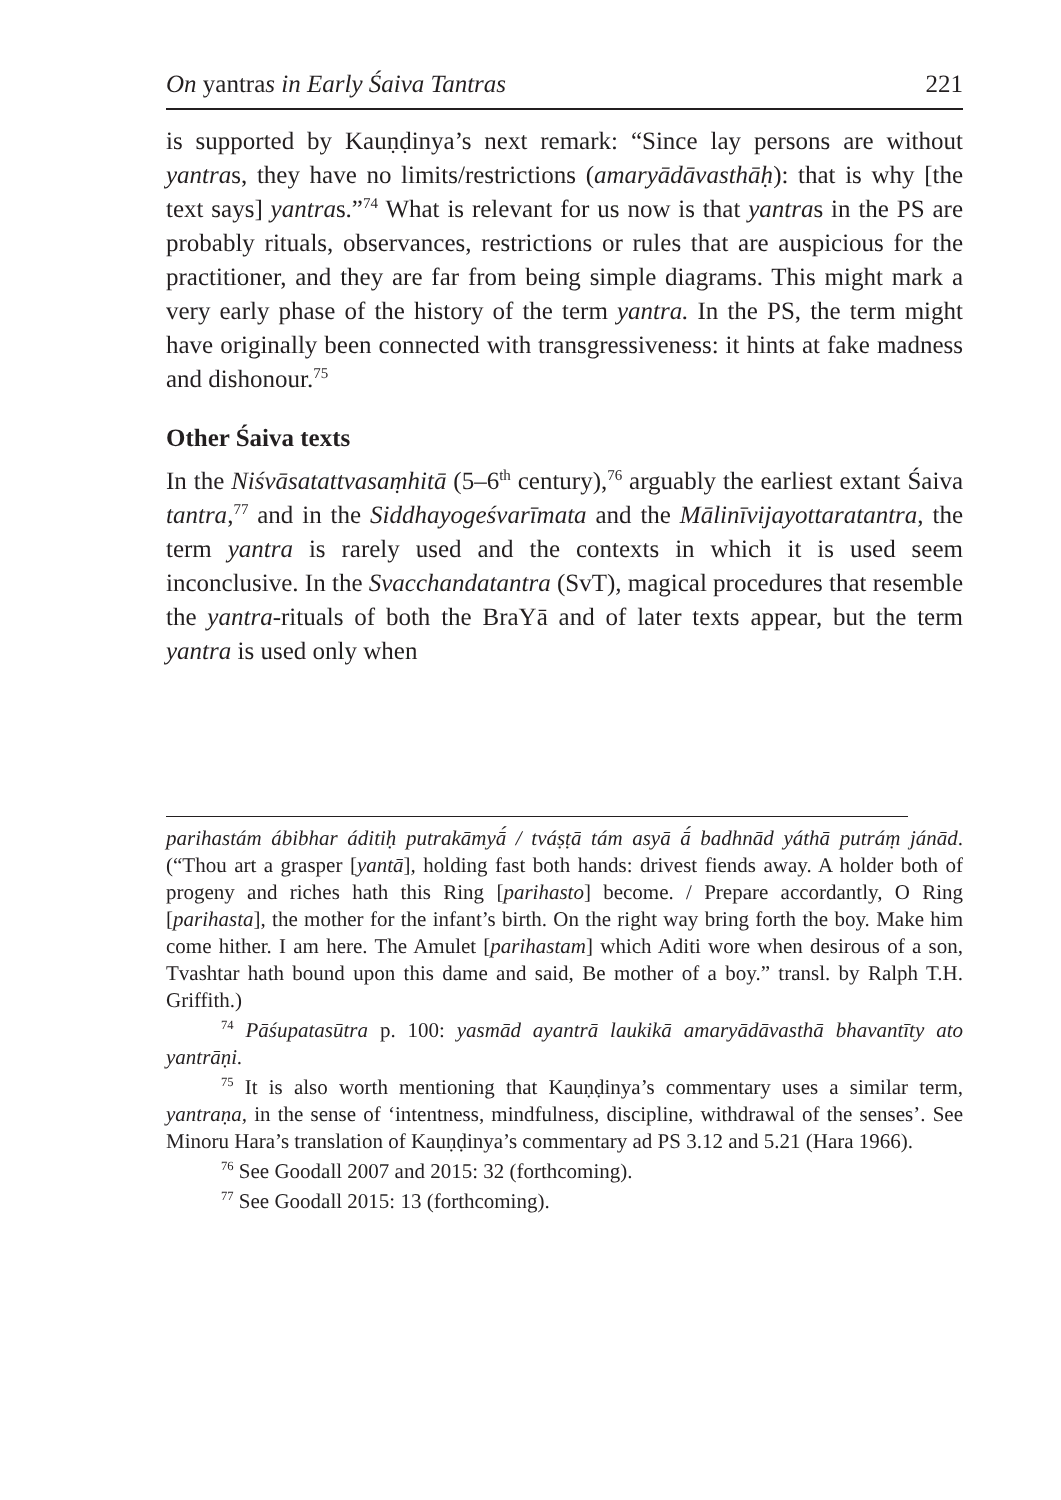On yantras in Early Śaiva Tantras 221
is supported by Kauṇḍinya’s next remark: “Since lay persons are without yantras, they have no limits/restrictions (amaryādāvasthāḥ): that is why [the text says] yantras.”<sup>74</sup> What is relevant for us now is that yantras in the PS are probably rituals, observances, restrictions or rules that are auspicious for the practitioner, and they are far from being simple diagrams. This might mark a very early phase of the history of the term yantra. In the PS, the term might have originally been connected with transgressiveness: it hints at fake madness and dishonour.<sup>75</sup>
Other Śaiva texts
In the Niśvāsatattvasaṃhitā (5–6<sup>th</sup> century),<sup>76</sup> arguably the earliest extant Śaiva tantra,<sup>77</sup> and in the Siddhayogeśvarīmata and the Mālinīvijayottaratantra, the term yantra is rarely used and the contexts in which it is used seem inconclusive. In the Svacchandatantra (SvT), magical procedures that resemble the yantra-rituals of both the BraYā and of later texts appear, but the term yantra is used only when
parihastám ábibhar áditiḥ putrakāmyā́ / tváṣṭā tám asyā ā́ badhnād yáthā putráṃ jánād. (“Thou art a grasper [yantā], holding fast both hands: drivest fiends away. A holder both of progeny and riches hath this Ring [parihasto] become. / Prepare accordantly, O Ring [parihasta], the mother for the infant’s birth. On the right way bring forth the boy. Make him come hither. I am here. The Amulet [parihastam] which Aditi wore when desirous of a son, Tvashtar hath bound upon this dame and said, Be mother of a boy.” transl. by Ralph T.H. Griffith.)
<sup>74</sup> Pāśupatasūtra p. 100: yasmād ayantrā laukikā amaryādāvasthā bhavantīty ato yantrāṇi.
<sup>75</sup> It is also worth mentioning that Kauṇḍinya’s commentary uses a similar term, yantraṇa, in the sense of ‘intentness, mindfulness, discipline, withdrawal of the senses’. See Minoru Hara’s translation of Kauṇḍinya’s commentary ad PS 3.12 and 5.21 (Hara 1966).
<sup>76</sup> See Goodall 2007 and 2015: 32 (forthcoming).
<sup>77</sup> See Goodall 2015: 13 (forthcoming).